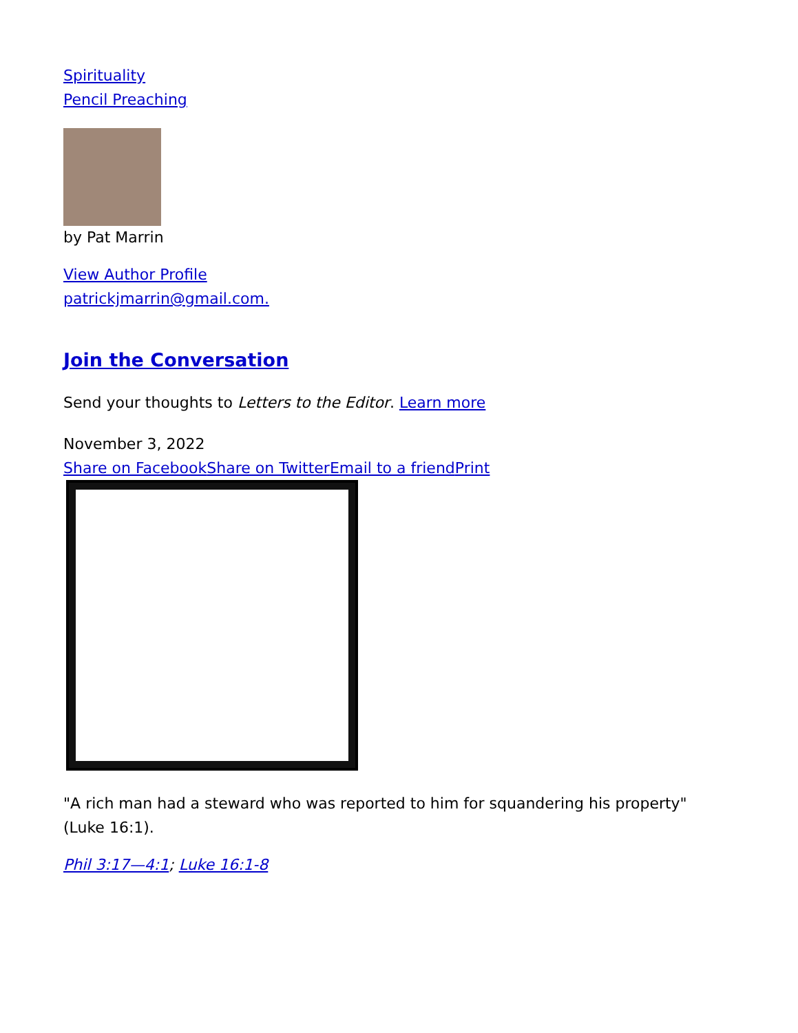Spirituality
Pencil Preaching
by Pat Marrin
View Author Profile
patrickjmarrin@gmail.com.
Join the Conversation
Send your thoughts to Letters to the Editor. Learn more
November 3, 2022
Share on Facebook Share on Twitter Email to a friend Print
"A rich man had a steward who was reported to him for squandering his property"
(Luke 16:1).
Phil 3:17—4:1; Luke 16:1-8